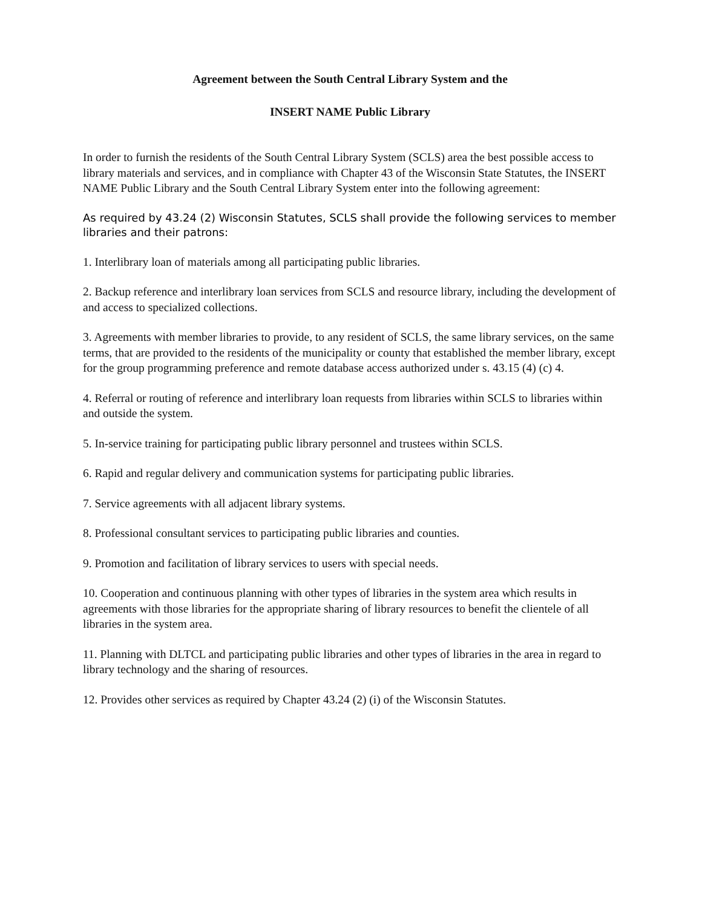Agreement between the South Central Library System and the
INSERT NAME Public Library
In order to furnish the residents of the South Central Library System (SCLS) area the best possible access to library materials and services, and in compliance with Chapter 43 of the Wisconsin State Statutes, the INSERT NAME Public Library and the South Central Library System enter into the following agreement:
As required by 43.24 (2) Wisconsin Statutes, SCLS shall provide the following services to member libraries and their patrons:
1. Interlibrary loan of materials among all participating public libraries.
2. Backup reference and interlibrary loan services from SCLS and resource library, including the development of and access to specialized collections.
3. Agreements with member libraries to provide, to any resident of SCLS, the same library services, on the same terms, that are provided to the residents of the municipality or county that established the member library, except for the group programming preference and remote database access authorized under s. 43.15 (4) (c) 4.
4. Referral or routing of reference and interlibrary loan requests from libraries within SCLS to libraries within and outside the system.
5. In-service training for participating public library personnel and trustees within SCLS.
6. Rapid and regular delivery and communication systems for participating public libraries.
7. Service agreements with all adjacent library systems.
8. Professional consultant services to participating public libraries and counties.
9. Promotion and facilitation of library services to users with special needs.
10. Cooperation and continuous planning with other types of libraries in the system area which results in agreements with those libraries for the appropriate sharing of library resources to benefit the clientele of all libraries in the system area.
11. Planning with DLTCL and participating public libraries and other types of libraries in the area in regard to library technology and the sharing of resources.
12. Provides other services as required by Chapter 43.24 (2) (i) of the Wisconsin Statutes.